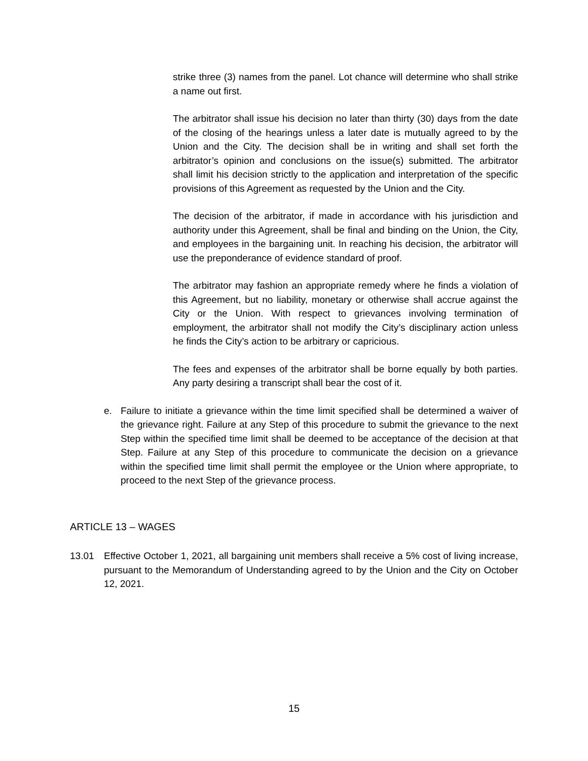strike three (3) names from the panel. Lot chance will determine who shall strike a name out first.
The arbitrator shall issue his decision no later than thirty (30) days from the date of the closing of the hearings unless a later date is mutually agreed to by the Union and the City. The decision shall be in writing and shall set forth the arbitrator’s opinion and conclusions on the issue(s) submitted. The arbitrator shall limit his decision strictly to the application and interpretation of the specific provisions of this Agreement as requested by the Union and the City.
The decision of the arbitrator, if made in accordance with his jurisdiction and authority under this Agreement, shall be final and binding on the Union, the City, and employees in the bargaining unit. In reaching his decision, the arbitrator will use the preponderance of evidence standard of proof.
The arbitrator may fashion an appropriate remedy where he finds a violation of this Agreement, but no liability, monetary or otherwise shall accrue against the City or the Union. With respect to grievances involving termination of employment, the arbitrator shall not modify the City’s disciplinary action unless he finds the City’s action to be arbitrary or capricious.
The fees and expenses of the arbitrator shall be borne equally by both parties. Any party desiring a transcript shall bear the cost of it.
e. Failure to initiate a grievance within the time limit specified shall be determined a waiver of the grievance right. Failure at any Step of this procedure to submit the grievance to the next Step within the specified time limit shall be deemed to be acceptance of the decision at that Step. Failure at any Step of this procedure to communicate the decision on a grievance within the specified time limit shall permit the employee or the Union where appropriate, to proceed to the next Step of the grievance process.
ARTICLE 13 – WAGES
13.01 Effective October 1, 2021, all bargaining unit members shall receive a 5% cost of living increase, pursuant to the Memorandum of Understanding agreed to by the Union and the City on October 12, 2021.
15